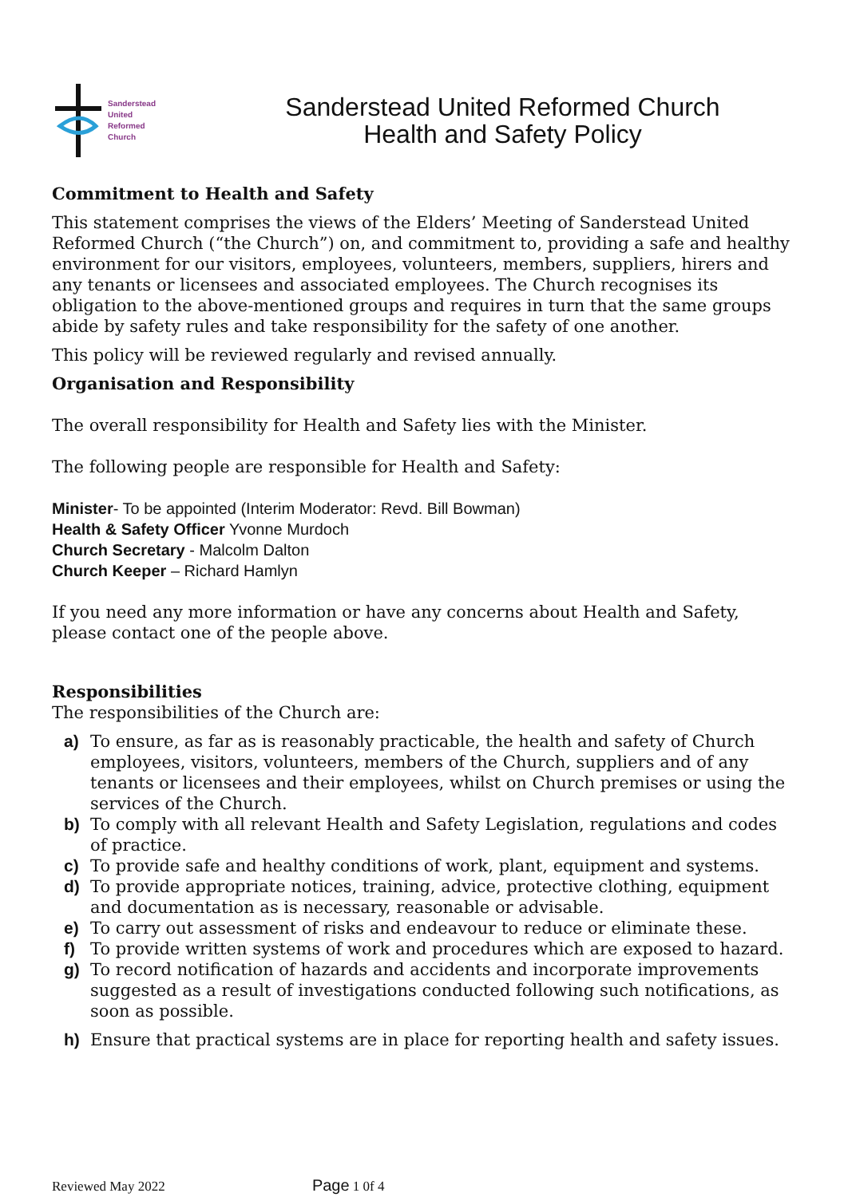Sanderstead
United
Reformed
Church
Sanderstead United Reformed Church
Health and Safety Policy
Commitment to Health and Safety
This statement comprises the views of the Elders’ Meeting of Sanderstead United Reformed Church (“the Church”) on, and commitment to, providing a safe and healthy environment for our visitors, employees, volunteers, members, suppliers, hirers and any tenants or licensees and associated employees. The Church recognises its obligation to the above-mentioned groups and requires in turn that the same groups abide by safety rules and take responsibility for the safety of one another.
This policy will be reviewed regularly and revised annually.
Organisation and Responsibility
The overall responsibility for Health and Safety lies with the Minister.
The following people are responsible for Health and Safety:
Minister- To be appointed (Interim Moderator: Revd. Bill Bowman)
Health & Safety Officer Yvonne Murdoch
Church Secretary - Malcolm Dalton
Church Keeper – Richard Hamlyn
If you need any more information or have any concerns about Health and Safety, please contact one of the people above.
Responsibilities
The responsibilities of the Church are:
a) To ensure, as far as is reasonably practicable, the health and safety of Church employees, visitors, volunteers, members of the Church, suppliers and of any tenants or licensees and their employees, whilst on Church premises or using the services of the Church.
b) To comply with all relevant Health and Safety Legislation, regulations and codes of practice.
c) To provide safe and healthy conditions of work, plant, equipment and systems.
d) To provide appropriate notices, training, advice, protective clothing, equipment and documentation as is necessary, reasonable or advisable.
e) To carry out assessment of risks and endeavour to reduce or eliminate these.
f) To provide written systems of work and procedures which are exposed to hazard.
g) To record notification of hazards and accidents and incorporate improvements suggested as a result of investigations conducted following such notifications, as soon as possible.
h) Ensure that practical systems are in place for reporting health and safety issues.
Reviewed May 2022 Page 1 0f 4